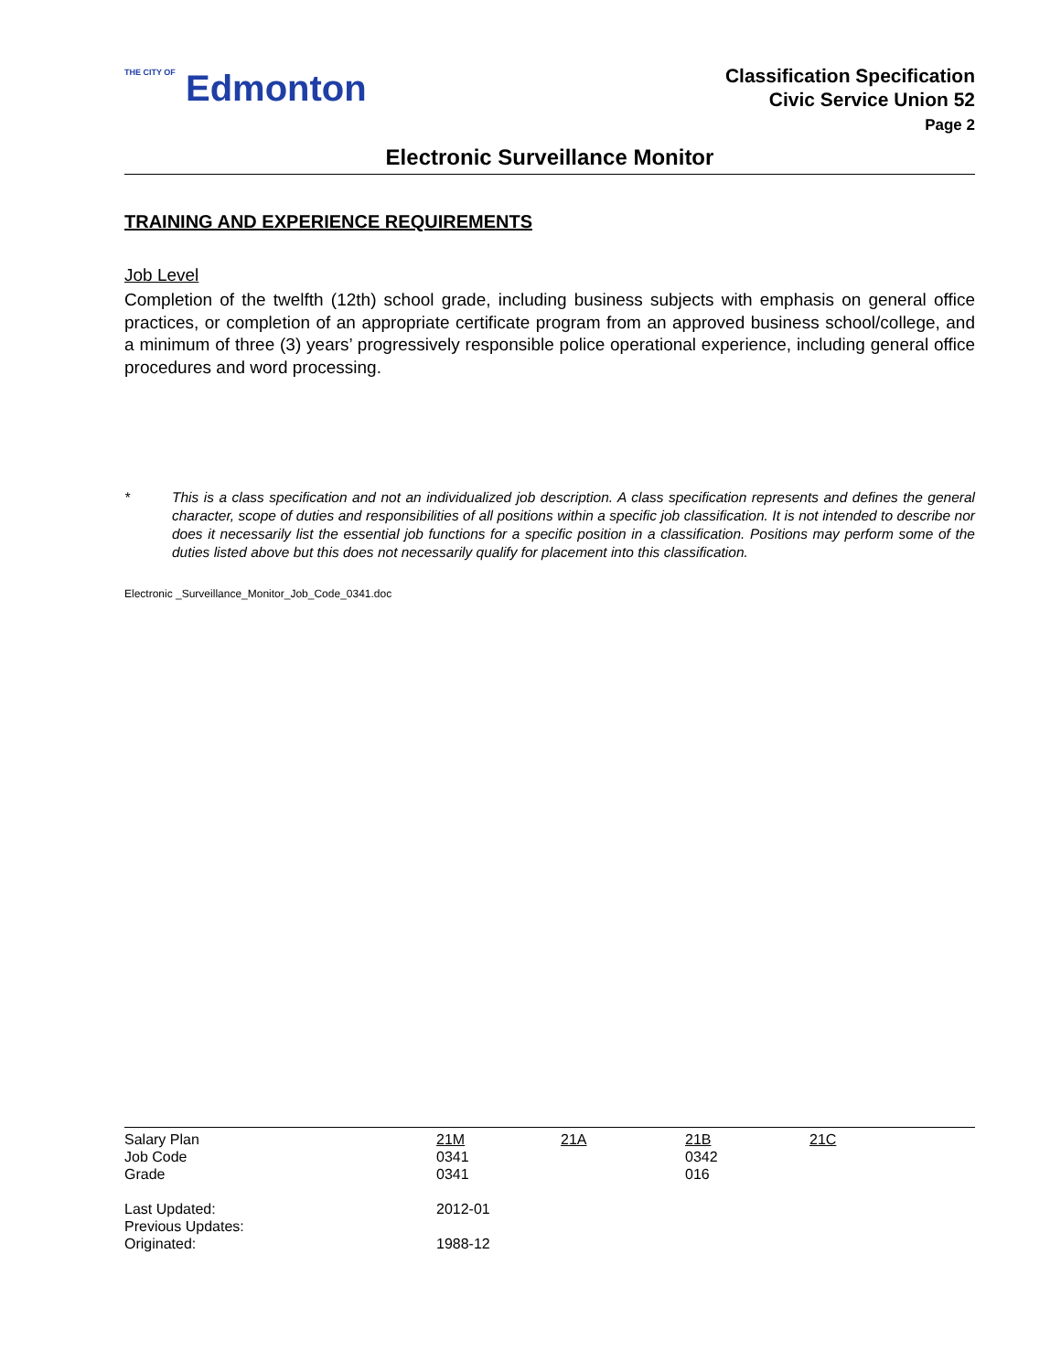THE CITY OF Edmonton
Classification Specification
Civic Service Union 52
Page 2
Electronic Surveillance Monitor
TRAINING AND EXPERIENCE REQUIREMENTS
Job Level
Completion of the twelfth (12th) school grade, including business subjects with emphasis on general office practices, or completion of an appropriate certificate program from an approved business school/college, and a minimum of three (3) years’ progressively responsible police operational experience, including general office procedures and word processing.
* This is a class specification and not an individualized job description. A class specification represents and defines the general character, scope of duties and responsibilities of all positions within a specific job classification. It is not intended to describe nor does it necessarily list the essential job functions for a specific position in a classification. Positions may perform some of the duties listed above but this does not necessarily qualify for placement into this classification.
Electronic _Surveillance_Monitor_Job_Code_0341.doc
| Salary Plan | 21M | 21A | 21B | 21C |
| Job Code | 0341 | | 0342 | |
| Grade | 0341 | | 016 | |
| Last Updated: | 2012-01 | | | |
| Previous Updates: | | | | |
| Originated: | 1988-12 | | | |